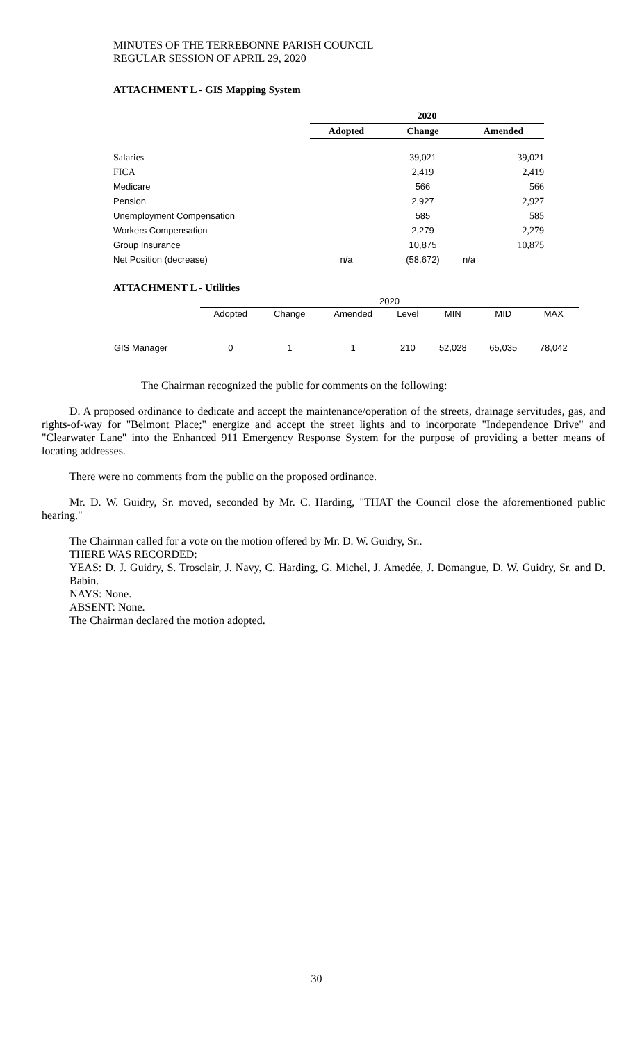MINUTES OF THE TERREBONNE PARISH COUNCIL
REGULAR SESSION OF APRIL 29, 2020
ATTACHMENT L - GIS Mapping System
| | 2020 | | |
| --- | --- | --- | --- |
| | Adopted | Change | Amended |
| Salaries | | 39,021 | 39,021 |
| FICA | | 2,419 | 2,419 |
| Medicare | | 566 | 566 |
| Pension | | 2,927 | 2,927 |
| Unemployment Compensation | | 585 | 585 |
| Workers Compensation | | 2,279 | 2,279 |
| Group Insurance | | 10,875 | 10,875 |
| Net Position (decrease) | n/a | (58,672) | n/a |
ATTACHMENT L - Utilities
| | 2020 | | | | | | |
| | Adopted | Change | Amended | Level | MIN | MID | MAX |
| GIS Manager | 0 | 1 | 1 | 210 | 52,028 | 65,035 | 78,042 |
The Chairman recognized the public for comments on the following:
D. A proposed ordinance to dedicate and accept the maintenance/operation of the streets, drainage servitudes, gas, and rights-of-way for "Belmont Place;" energize and accept the street lights and to incorporate "Independence Drive" and "Clearwater Lane" into the Enhanced 911 Emergency Response System for the purpose of providing a better means of locating addresses.
There were no comments from the public on the proposed ordinance.
Mr. D. W. Guidry, Sr. moved, seconded by Mr. C. Harding, "THAT the Council close the aforementioned public hearing."
The Chairman called for a vote on the motion offered by Mr. D. W. Guidry, Sr..
THERE WAS RECORDED:
YEAS: D. J. Guidry, S. Trosclair, J. Navy, C. Harding, G. Michel, J. Amedée, J. Domangue, D. W. Guidry, Sr. and D. Babin.
NAYS: None.
ABSENT: None.
The Chairman declared the motion adopted.
30